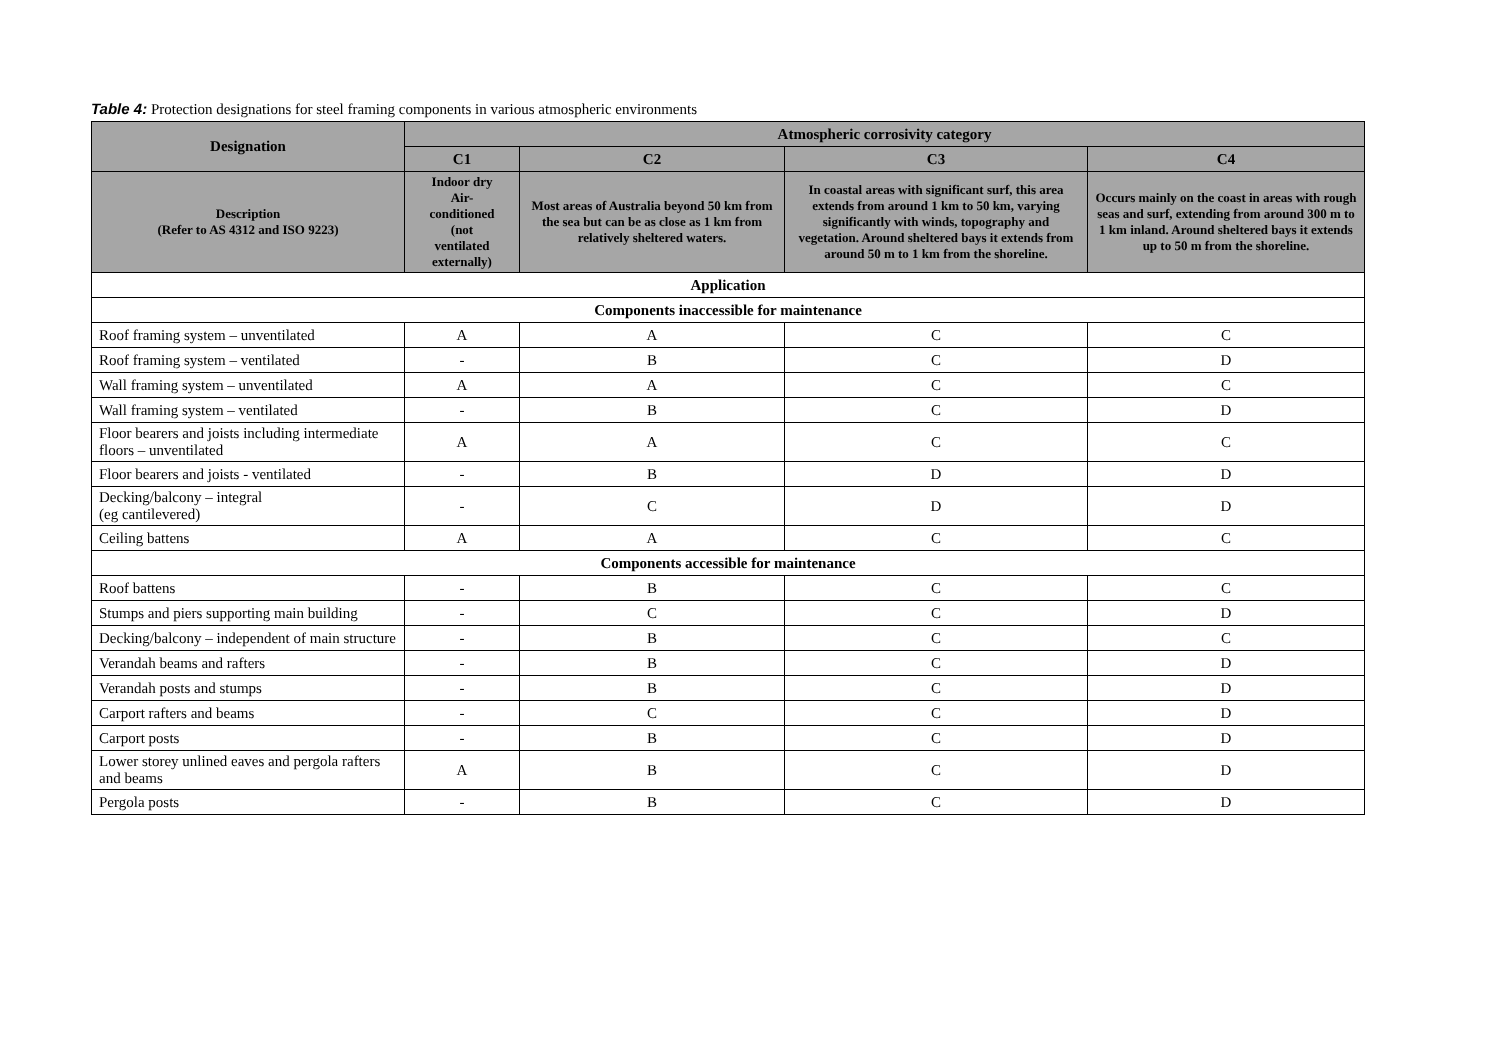Table 4: Protection designations for steel framing components in various atmospheric environments
| Designation | Atmospheric corrosivity category | | | |
| --- | --- | --- | --- | --- |
| | C1 | C2 | C3 | C4 |
| Description (Refer to AS 4312 and ISO 9223) | Indoor dry Air- conditioned (not ventilated externally) | Most areas of Australia beyond 50 km from the sea but can be as close as 1 km from relatively sheltered waters. | In coastal areas with significant surf, this area extends from around 1 km to 50 km, varying significantly with winds, topography and vegetation. Around sheltered bays it extends from around 50 m to 1 km from the shoreline. | Occurs mainly on the coast in areas with rough seas and surf, extending from around 300 m to 1 km inland. Around sheltered bays it extends up to 50 m from the shoreline. |
| Application | | | | |
| Components inaccessible for maintenance | | | | |
| Roof framing system – unventilated | A | A | C | C |
| Roof framing system – ventilated | - | B | C | D |
| Wall framing system – unventilated | A | A | C | C |
| Wall framing system – ventilated | - | B | C | D |
| Floor bearers and joists including intermediate floors – unventilated | A | A | C | C |
| Floor bearers and joists - ventilated | - | B | D | D |
| Decking/balcony – integral (eg cantilevered) | - | C | D | D |
| Ceiling battens | A | A | C | C |
| Components accessible for maintenance | | | | |
| Roof battens | - | B | C | C |
| Stumps and piers supporting main building | - | C | C | D |
| Decking/balcony – independent of main structure | - | B | C | C |
| Verandah beams and rafters | - | B | C | D |
| Verandah posts and stumps | - | B | C | D |
| Carport rafters and beams | - | C | C | D |
| Carport posts | - | B | C | D |
| Lower storey unlined eaves and pergola rafters and beams | A | B | C | D |
| Pergola posts | - | B | C | D |